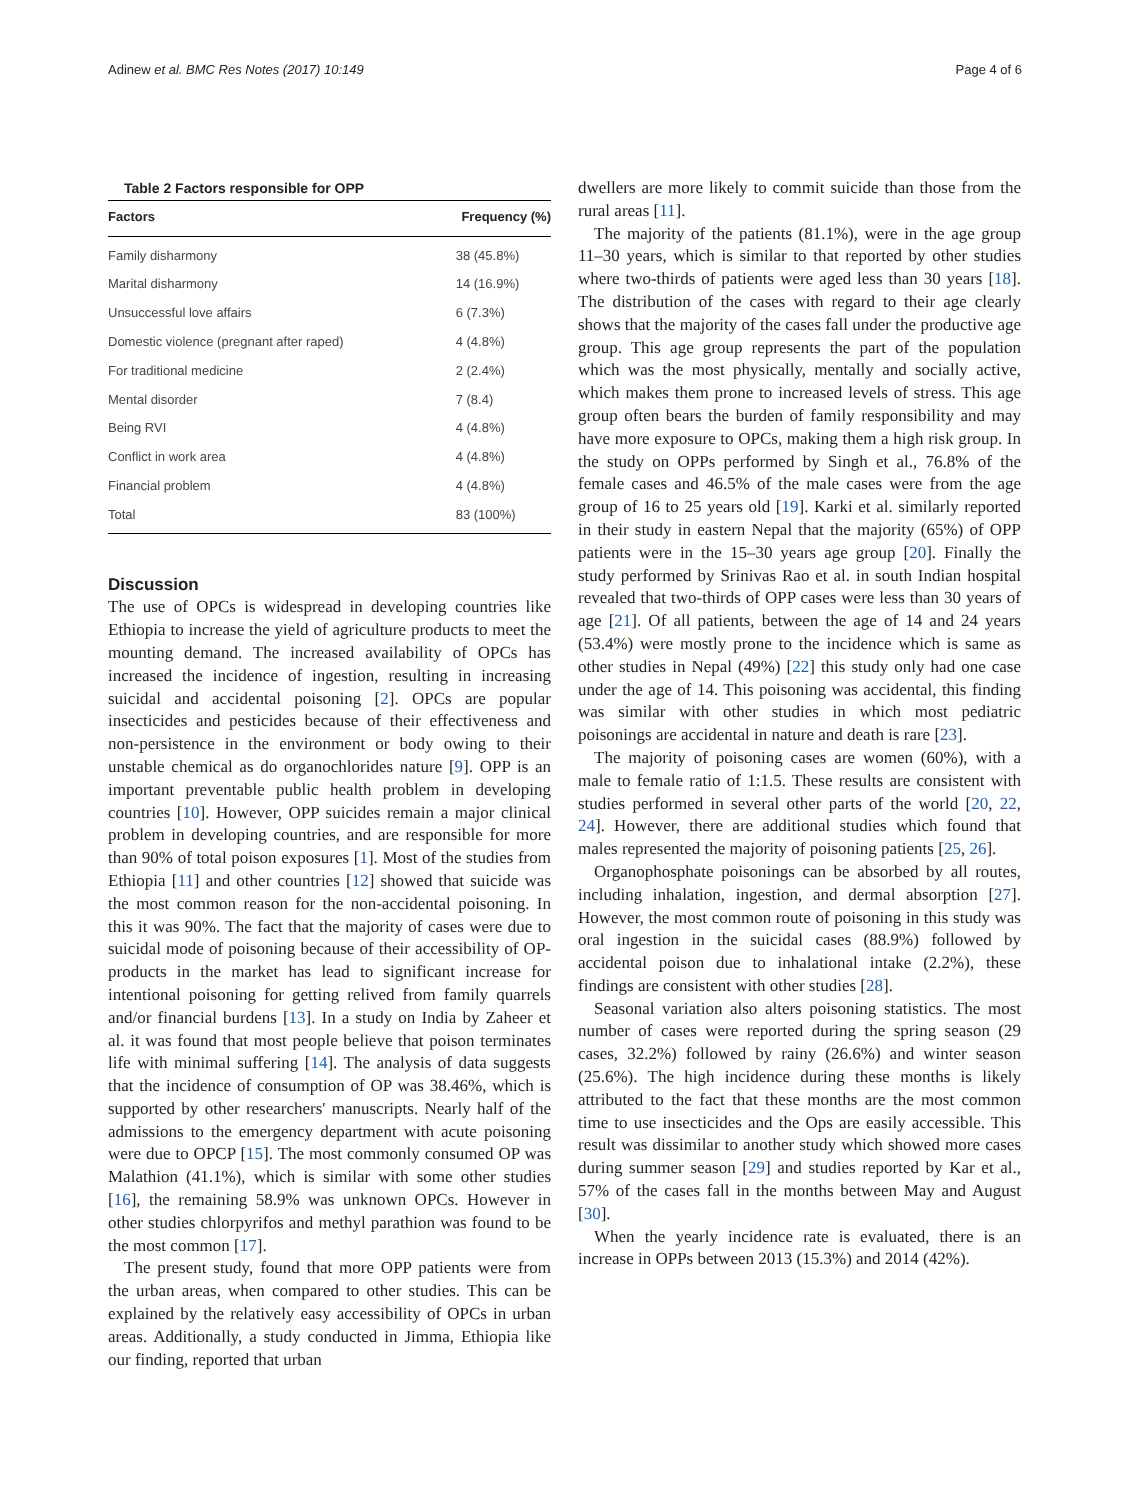Adinew et al. BMC Res Notes (2017) 10:149 Page 4 of 6
Table 2 Factors responsible for OPP
| Factors | Frequency (%) |
| --- | --- |
| Family disharmony | 38 (45.8%) |
| Marital disharmony | 14 (16.9%) |
| Unsuccessful love affairs | 6 (7.3%) |
| Domestic violence (pregnant after raped) | 4 (4.8%) |
| For traditional medicine | 2 (2.4%) |
| Mental disorder | 7 (8.4) |
| Being RVI | 4 (4.8%) |
| Conflict in work area | 4 (4.8%) |
| Financial problem | 4 (4.8%) |
| Total | 83 (100%) |
Discussion
The use of OPCs is widespread in developing countries like Ethiopia to increase the yield of agriculture products to meet the mounting demand. The increased availability of OPCs has increased the incidence of ingestion, resulting in increasing suicidal and accidental poisoning [2]. OPCs are popular insecticides and pesticides because of their effectiveness and non-persistence in the environment or body owing to their unstable chemical as do organochlorides nature [9]. OPP is an important preventable public health problem in developing countries [10]. However, OPP suicides remain a major clinical problem in developing countries, and are responsible for more than 90% of total poison exposures [1]. Most of the studies from Ethiopia [11] and other countries [12] showed that suicide was the most common reason for the non-accidental poisoning. In this it was 90%. The fact that the majority of cases were due to suicidal mode of poisoning because of their accessibility of OP-products in the market has lead to significant increase for intentional poisoning for getting relived from family quarrels and/or financial burdens [13]. In a study on India by Zaheer et al. it was found that most people believe that poison terminates life with minimal suffering [14]. The analysis of data suggests that the incidence of consumption of OP was 38.46%, which is supported by other researchers' manuscripts. Nearly half of the admissions to the emergency department with acute poisoning were due to OPCP [15]. The most commonly consumed OP was Malathion (41.1%), which is similar with some other studies [16], the remaining 58.9% was unknown OPCs. However in other studies chlorpyrifos and methyl parathion was found to be the most common [17].
The present study, found that more OPP patients were from the urban areas, when compared to other studies. This can be explained by the relatively easy accessibility of OPCs in urban areas. Additionally, a study conducted in Jimma, Ethiopia like our finding, reported that urban
dwellers are more likely to commit suicide than those from the rural areas [11].
The majority of the patients (81.1%), were in the age group 11–30 years, which is similar to that reported by other studies where two-thirds of patients were aged less than 30 years [18]. The distribution of the cases with regard to their age clearly shows that the majority of the cases fall under the productive age group. This age group represents the part of the population which was the most physically, mentally and socially active, which makes them prone to increased levels of stress. This age group often bears the burden of family responsibility and may have more exposure to OPCs, making them a high risk group. In the study on OPPs performed by Singh et al., 76.8% of the female cases and 46.5% of the male cases were from the age group of 16 to 25 years old [19]. Karki et al. similarly reported in their study in eastern Nepal that the majority (65%) of OPP patients were in the 15–30 years age group [20]. Finally the study performed by Srinivas Rao et al. in south Indian hospital revealed that two-thirds of OPP cases were less than 30 years of age [21]. Of all patients, between the age of 14 and 24 years (53.4%) were mostly prone to the incidence which is same as other studies in Nepal (49%) [22] this study only had one case under the age of 14. This poisoning was accidental, this finding was similar with other studies in which most pediatric poisonings are accidental in nature and death is rare [23].
The majority of poisoning cases are women (60%), with a male to female ratio of 1:1.5. These results are consistent with studies performed in several other parts of the world [20, 22, 24]. However, there are additional studies which found that males represented the majority of poisoning patients [25, 26].
Organophosphate poisonings can be absorbed by all routes, including inhalation, ingestion, and dermal absorption [27]. However, the most common route of poisoning in this study was oral ingestion in the suicidal cases (88.9%) followed by accidental poison due to inhalational intake (2.2%), these findings are consistent with other studies [28].
Seasonal variation also alters poisoning statistics. The most number of cases were reported during the spring season (29 cases, 32.2%) followed by rainy (26.6%) and winter season (25.6%). The high incidence during these months is likely attributed to the fact that these months are the most common time to use insecticides and the Ops are easily accessible. This result was dissimilar to another study which showed more cases during summer season [29] and studies reported by Kar et al., 57% of the cases fall in the months between May and August [30].
When the yearly incidence rate is evaluated, there is an increase in OPPs between 2013 (15.3%) and 2014 (42%).